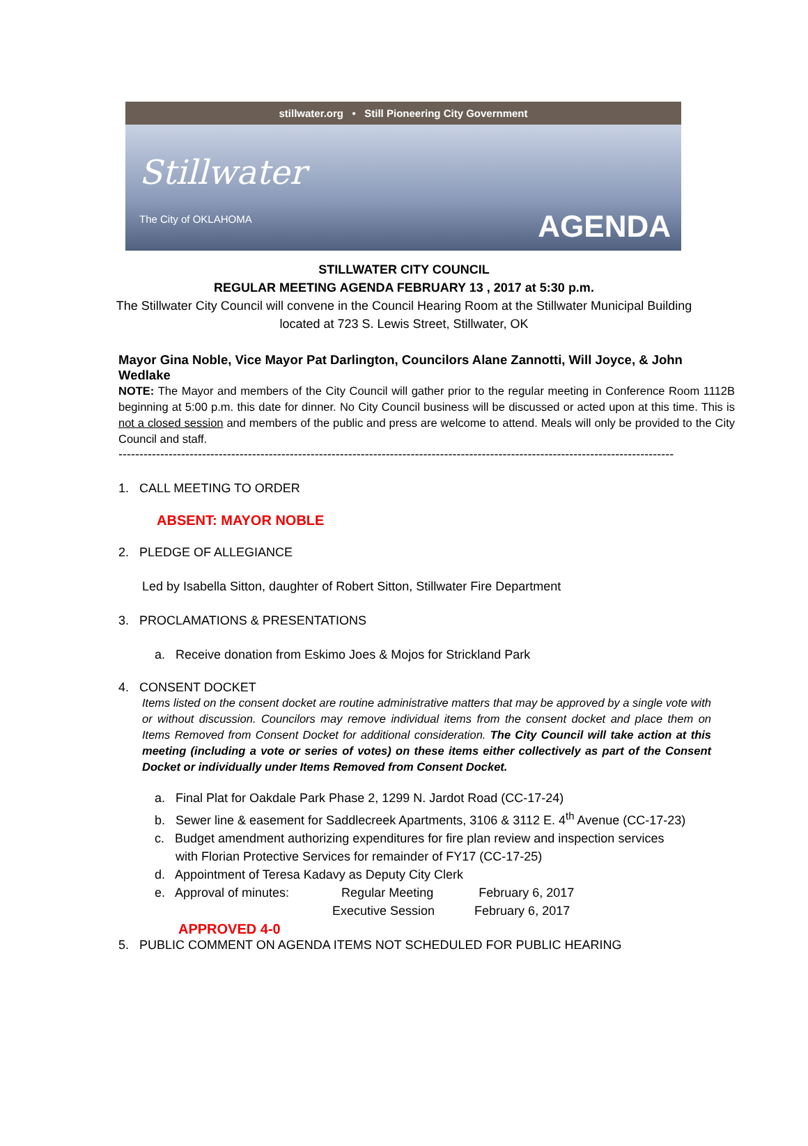stillwater.org • Still Pioneering City Government
Stillwater
The City of OKLAHOMA
AGENDA
STILLWATER CITY COUNCIL
REGULAR MEETING AGENDA FEBRUARY 13 , 2017 at 5:30 p.m.
The Stillwater City Council will convene in the Council Hearing Room at the Stillwater Municipal Building
located at 723 S. Lewis Street, Stillwater, OK
Mayor Gina Noble, Vice Mayor Pat Darlington, Councilors Alane Zannotti, Will Joyce, & John Wedlake
NOTE: The Mayor and members of the City Council will gather prior to the regular meeting in Conference Room 1112B beginning at 5:00 p.m. this date for dinner. No City Council business will be discussed or acted upon at this time. This is not a closed session and members of the public and press are welcome to attend. Meals will only be provided to the City Council and staff.
-------------------------------------------------------------------------------------------------------------------------------------
1. CALL MEETING TO ORDER
ABSENT: MAYOR NOBLE
2. PLEDGE OF ALLEGIANCE
Led by Isabella Sitton, daughter of Robert Sitton, Stillwater Fire Department
3. PROCLAMATIONS & PRESENTATIONS
a. Receive donation from Eskimo Joes & Mojos for Strickland Park
4. CONSENT DOCKET
Items listed on the consent docket are routine administrative matters that may be approved by a single vote with or without discussion. Councilors may remove individual items from the consent docket and place them on Items Removed from Consent Docket for additional consideration. The City Council will take action at this meeting (including a vote or series of votes) on these items either collectively as part of the Consent Docket or individually under Items Removed from Consent Docket.
a. Final Plat for Oakdale Park Phase 2, 1299 N. Jardot Road (CC-17-24)
b. Sewer line & easement for Saddlecreek Apartments, 3106 & 3112 E. 4<sup>th</sup> Avenue (CC-17-23)
c. Budget amendment authorizing expenditures for fire plan review and inspection services
with Florian Protective Services for remainder of FY17 (CC-17-25)
d. Appointment of Teresa Kadavy as Deputy City Clerk
e. Approval of minutes: Regular Meeting February 6, 2017
Executive Session February 6, 2017
APPROVED 4-0
5. PUBLIC COMMENT ON AGENDA ITEMS NOT SCHEDULED FOR PUBLIC HEARING